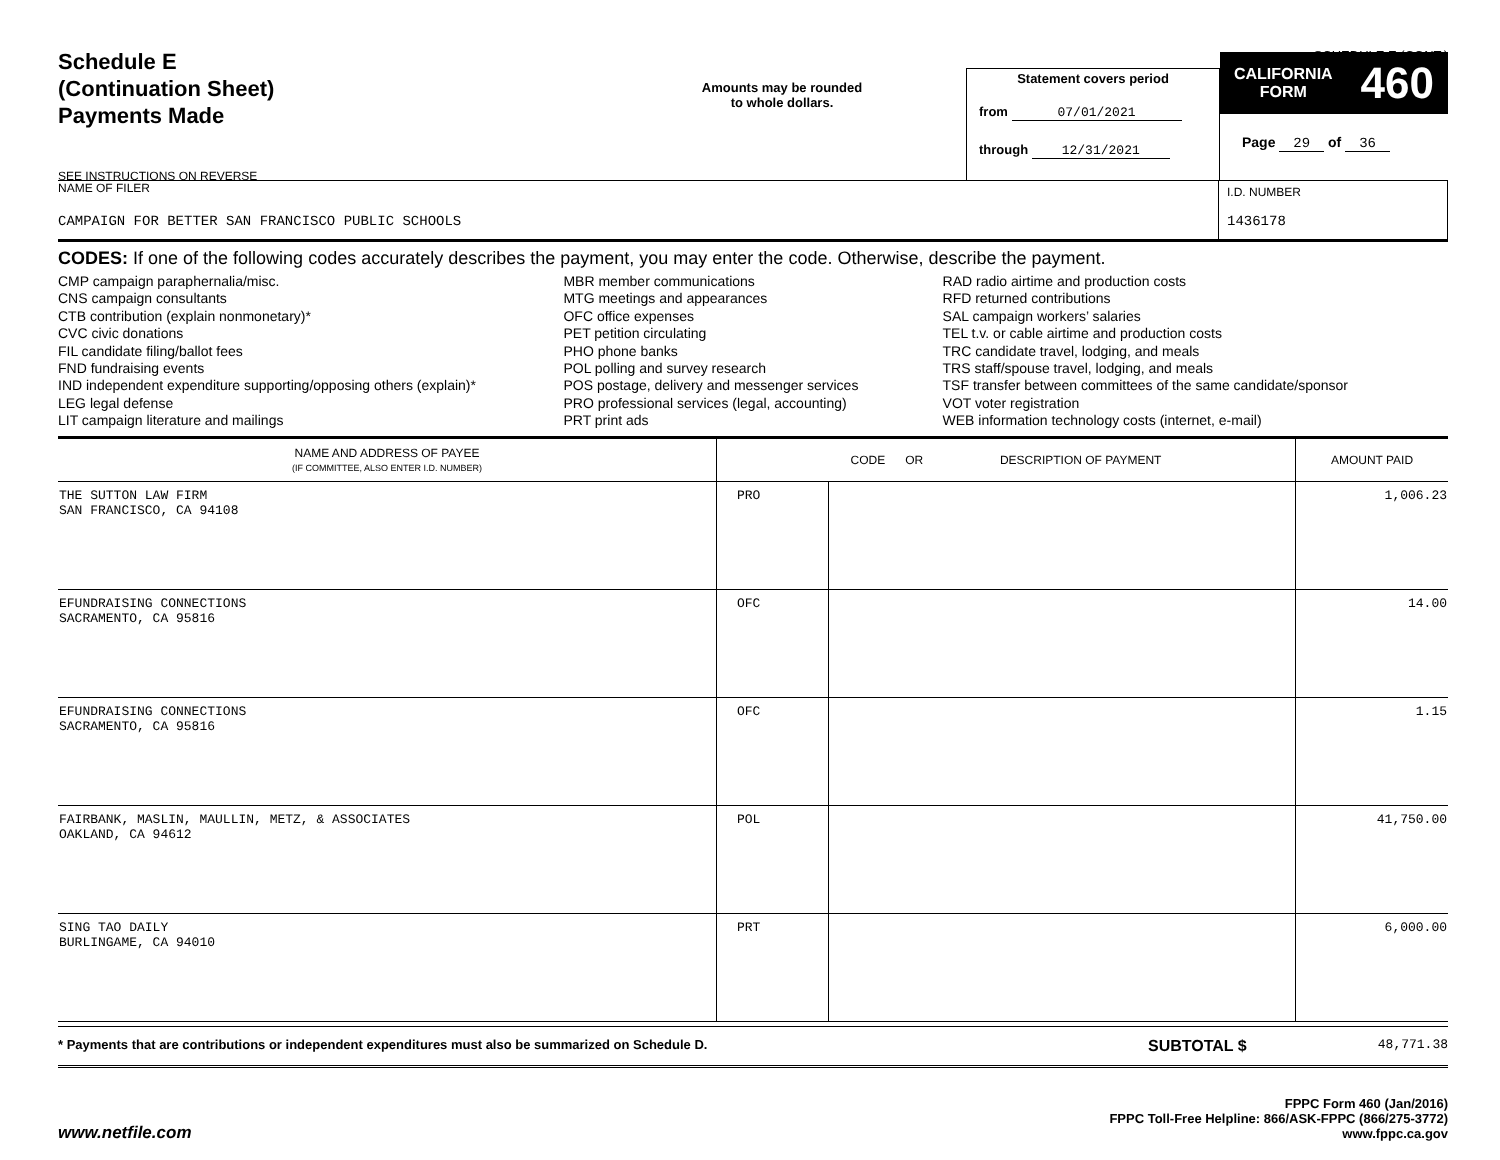SCHEDULE E (CONT.)
Schedule E
(Continuation Sheet)
Payments Made
SEE INSTRUCTIONS ON REVERSE
Amounts may be rounded
to whole dollars.
Statement covers period
from 07/01/2021
through 12/31/2021
CALIFORNIA
FORM 460
Page 29 of 36
NAME OF FILER
CAMPAIGN FOR BETTER SAN FRANCISCO PUBLIC SCHOOLS
I.D. NUMBER
1436178
CODES: If one of the following codes accurately describes the payment, you may enter the code. Otherwise, describe the payment.
CMP campaign paraphernalia/misc.
CNS campaign consultants
CTB contribution (explain nonmonetary)*
CVC civic donations
FIL candidate filing/ballot fees
FND fundraising events
IND independent expenditure supporting/opposing others (explain)*
LEG legal defense
LIT campaign literature and mailings
MBR member communications
MTG meetings and appearances
OFC office expenses
PET petition circulating
PHO phone banks
POL polling and survey research
POS postage, delivery and messenger services
PRO professional services (legal, accounting)
PRT print ads
RAD radio airtime and production costs
RFD returned contributions
SAL campaign workers’ salaries
TEL t.v. or cable airtime and production costs
TRC candidate travel, lodging, and meals
TRS staff/spouse travel, lodging, and meals
TSF transfer between committees of the same candidate/sponsor
VOT voter registration
WEB information technology costs (internet, e-mail)
| NAME AND ADDRESS OF PAYEE (IF COMMITTEE, ALSO ENTER I.D. NUMBER) | CODE OR DESCRIPTION OF PAYMENT | | AMOUNT PAID |
| --- | --- | --- | --- |
| THE SUTTON LAW FIRM SAN FRANCISCO, CA 94108 | PRO | | 1,006.23 |
| EFUNDRAISING CONNECTIONS SACRAMENTO, CA 95816 | OFC | | 14.00 |
| EFUNDRAISING CONNECTIONS SACRAMENTO, CA 95816 | OFC | | 1.15 |
| FAIRBANK, MASLIN, MAULLIN, METZ, & ASSOCIATES OAKLAND, CA 94612 | POL | | 41,750.00 |
| SING TAO DAILY BURLINGAME, CA 94010 | PRT | | 6,000.00 |
* Payments that are contributions or independent expenditures must also be summarized on Schedule D.
SUBTOTAL $
48,771.38
FPPC Form 460 (Jan/2016)
FPPC Toll-Free Helpline: 866/ASK-FPPC (866/275-3772)
www.fppc.ca.gov
www.netfile.com